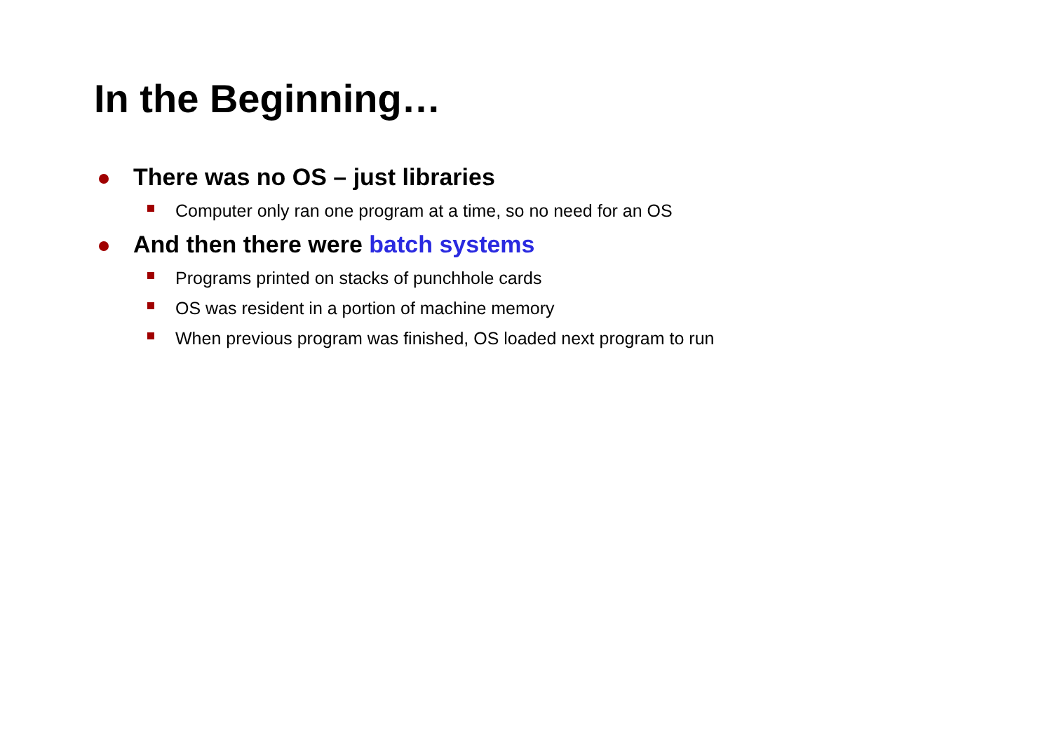In the Beginning…
There was no OS – just libraries
Computer only ran one program at a time, so no need for an OS
And then there were batch systems
Programs printed on stacks of punchhole cards
OS was resident in a portion of machine memory
When previous program was finished, OS loaded next program to run